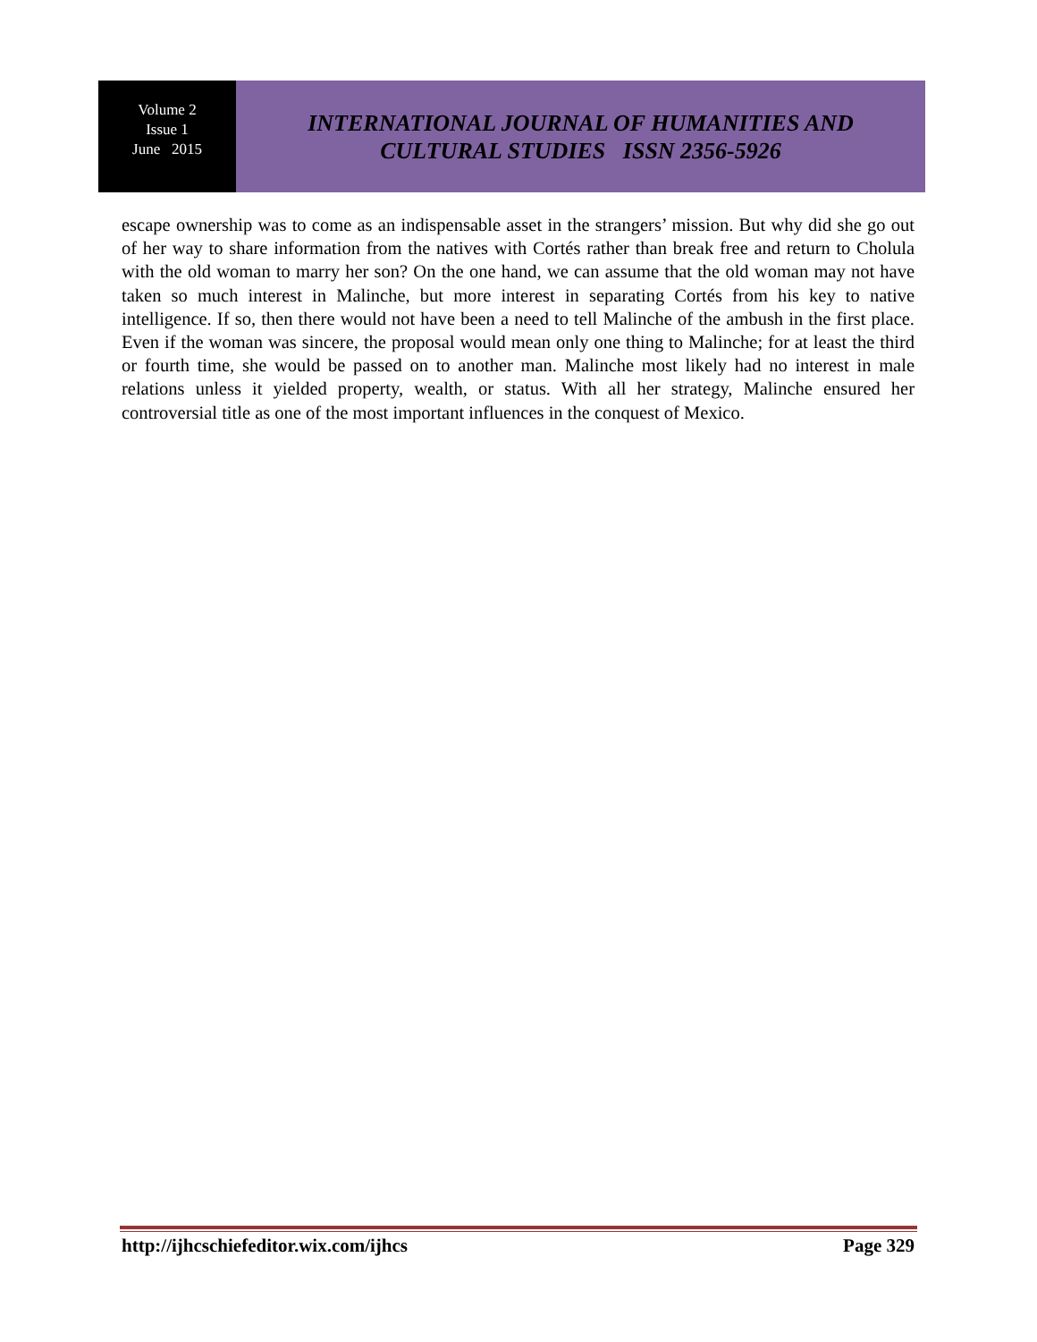Volume 2
Issue 1
June 2015
INTERNATIONAL JOURNAL OF HUMANITIES AND
CULTURAL STUDIES ISSN 2356-5926
escape ownership was to come as an indispensable asset in the strangers’ mission. But why did she go out of her way to share information from the natives with Cortés rather than break free and return to Cholula with the old woman to marry her son? On the one hand, we can assume that the old woman may not have taken so much interest in Malinche, but more interest in separating Cortés from his key to native intelligence. If so, then there would not have been a need to tell Malinche of the ambush in the first place. Even if the woman was sincere, the proposal would mean only one thing to Malinche; for at least the third or fourth time, she would be passed on to another man. Malinche most likely had no interest in male relations unless it yielded property, wealth, or status. With all her strategy, Malinche ensured her controversial title as one of the most important influences in the conquest of Mexico.
http://ijhcschiefeditor.wix.com/ijhcs Page 329